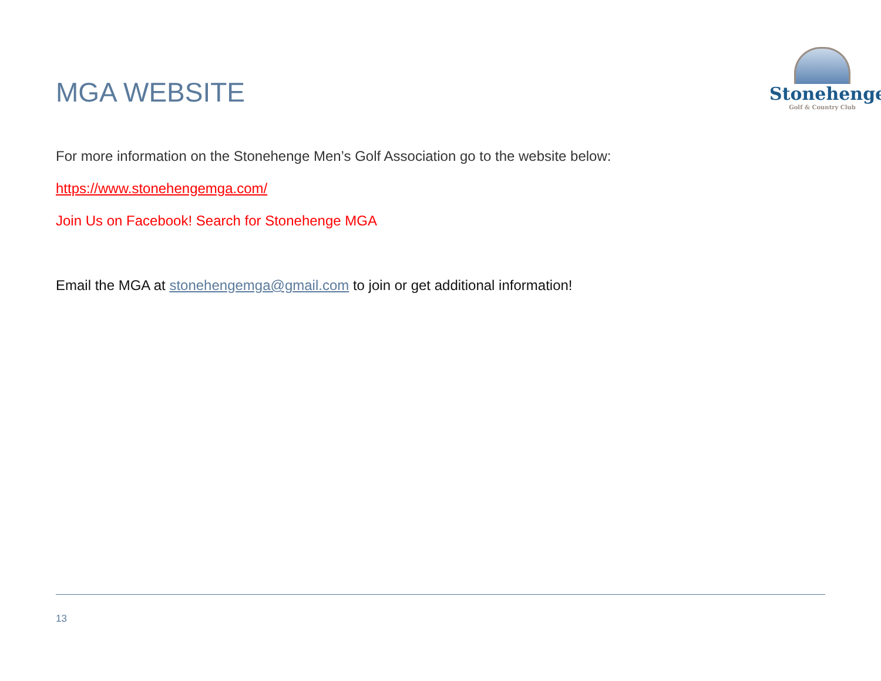Stonehenge
Golf & Country Club
MGA WEBSITE
For more information on the Stonehenge Men’s Golf Association go to the website below:
https://www.stonehengemga.com/
Join Us on Facebook! Search for Stonehenge MGA
Email the MGA at stonehengemga@gmail.com to join or get additional information!
13